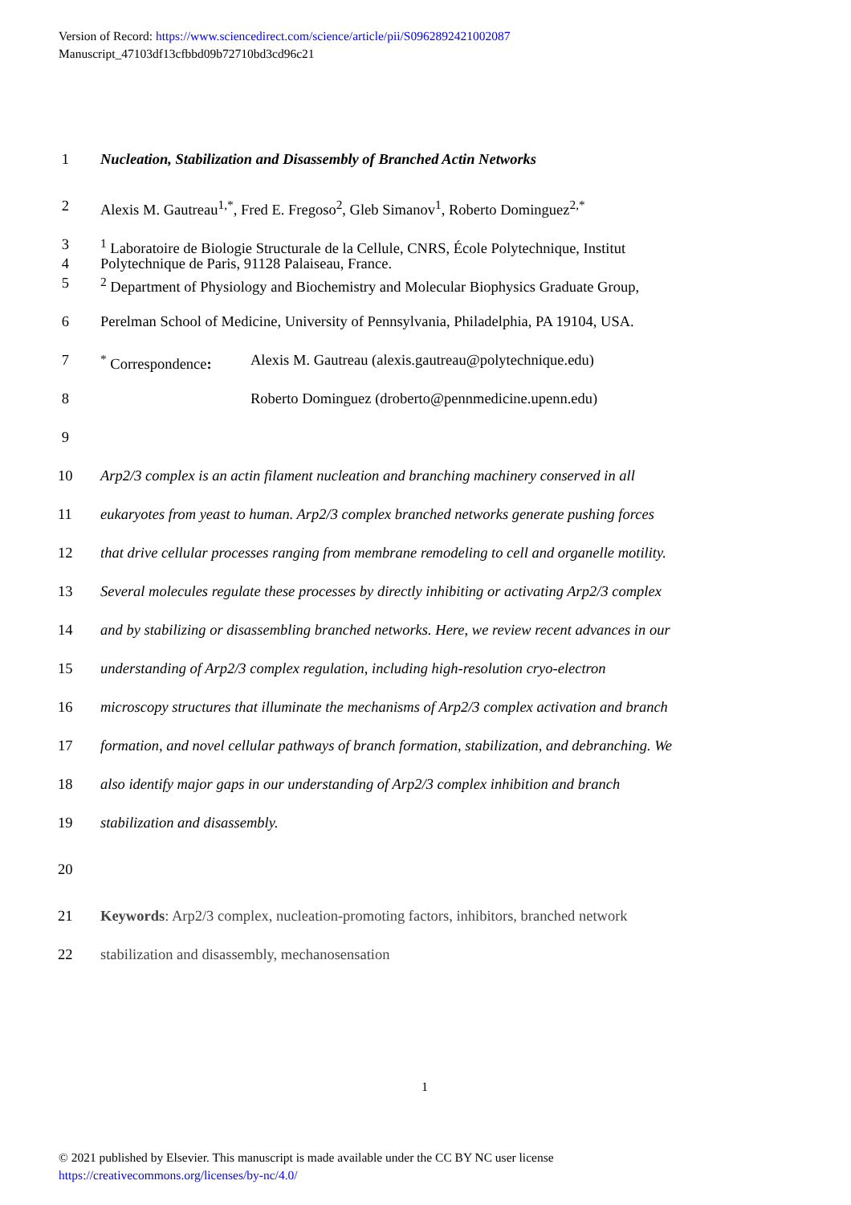Version of Record: https://www.sciencedirect.com/science/article/pii/S0962892421002087
Manuscript_47103df13cfbbd09b72710bd3cd96c21
1 Nucleation, Stabilization and Disassembly of Branched Actin Networks
2 Alexis M. Gautreau<sup>1,*</sup>, Fred E. Fregoso<sup>2</sup>, Gleb Simanov<sup>1</sup>, Roberto Dominguez<sup>2,*</sup>
3<sup>1</sup> Laboratoire de Biologie Structurale de la Cellule, CNRS, École Polytechnique, Institut
4 Polytechnique de Paris, 91128 Palaiseau, France.
5<sup>2</sup> Department of Physiology and Biochemistry and Molecular Biophysics Graduate Group,
6 Perelman School of Medicine, University of Pennsylvania, Philadelphia, PA 19104, USA.
7<sup>*</sup> Correspondence: Alexis M. Gautreau (alexis.gautreau@polytechnique.edu)
8 Roberto Dominguez (droberto@pennmedicine.upenn.edu)
9
10 Arp2/3 complex is an actin filament nucleation and branching machinery conserved in all
11 eukaryotes from yeast to human. Arp2/3 complex branched networks generate pushing forces
12 that drive cellular processes ranging from membrane remodeling to cell and organelle motility.
13 Several molecules regulate these processes by directly inhibiting or activating Arp2/3 complex
14 and by stabilizing or disassembling branched networks. Here, we review recent advances in our
15 understanding of Arp2/3 complex regulation, including high-resolution cryo-electron
16 microscopy structures that illuminate the mechanisms of Arp2/3 complex activation and branch
17 formation, and novel cellular pathways of branch formation, stabilization, and debranching. We
18 also identify major gaps in our understanding of Arp2/3 complex inhibition and branch
19 stabilization and disassembly.
20
21 Keywords: Arp2/3 complex, nucleation-promoting factors, inhibitors, branched network
22 stabilization and disassembly, mechanosensation
1
© 2021 published by Elsevier. This manuscript is made available under the CC BY NC user license
https://creativecommons.org/licenses/by-nc/4.0/